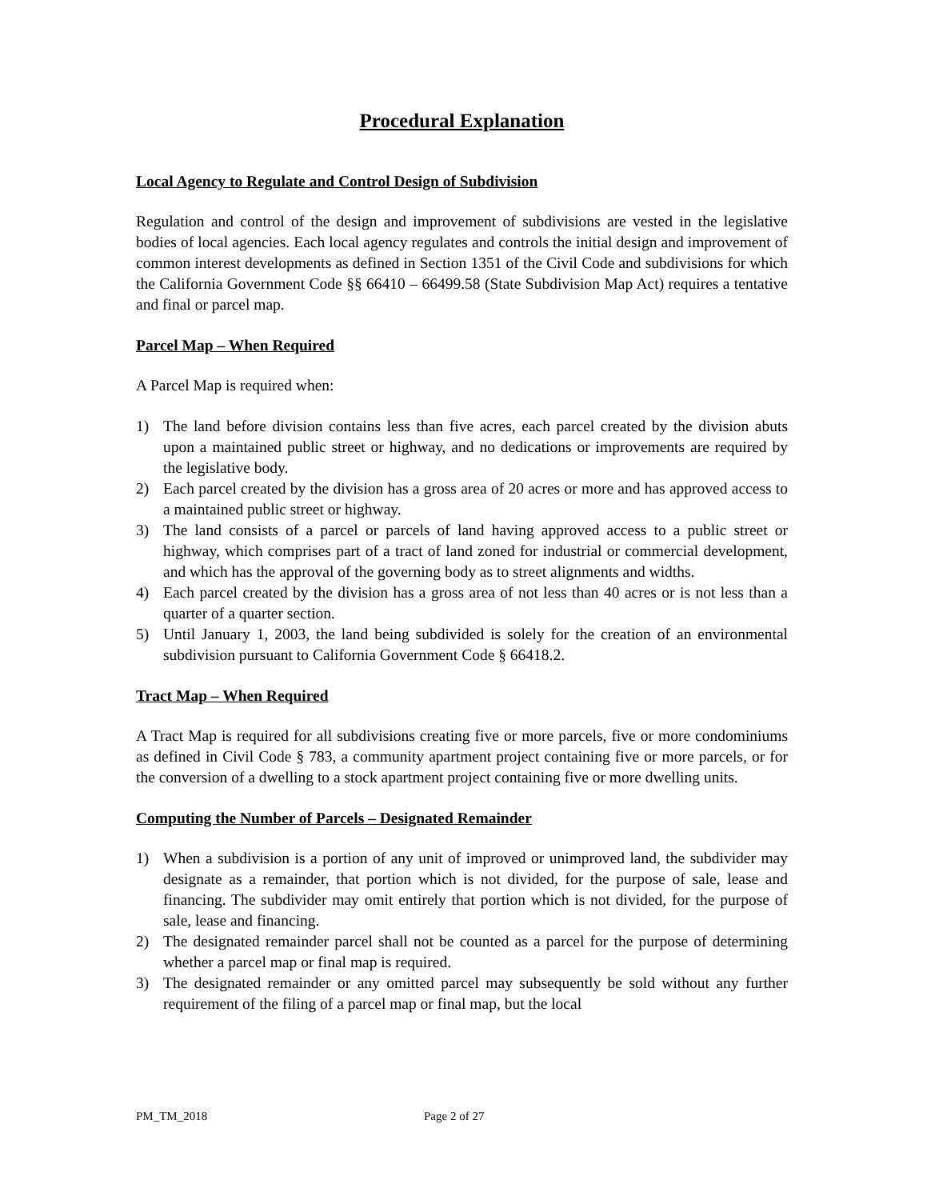Procedural Explanation
Local Agency to Regulate and Control Design of Subdivision
Regulation and control of the design and improvement of subdivisions are vested in the legislative bodies of local agencies. Each local agency regulates and controls the initial design and improvement of common interest developments as defined in Section 1351 of the Civil Code and subdivisions for which the California Government Code §§ 66410 – 66499.58 (State Subdivision Map Act) requires a tentative and final or parcel map.
Parcel Map – When Required
A Parcel Map is required when:
1) The land before division contains less than five acres, each parcel created by the division abuts upon a maintained public street or highway, and no dedications or improvements are required by the legislative body.
2) Each parcel created by the division has a gross area of 20 acres or more and has approved access to a maintained public street or highway.
3) The land consists of a parcel or parcels of land having approved access to a public street or highway, which comprises part of a tract of land zoned for industrial or commercial development, and which has the approval of the governing body as to street alignments and widths.
4) Each parcel created by the division has a gross area of not less than 40 acres or is not less than a quarter of a quarter section.
5) Until January 1, 2003, the land being subdivided is solely for the creation of an environmental subdivision pursuant to California Government Code § 66418.2.
Tract Map – When Required
A Tract Map is required for all subdivisions creating five or more parcels, five or more condominiums as defined in Civil Code § 783, a community apartment project containing five or more parcels, or for the conversion of a dwelling to a stock apartment project containing five or more dwelling units.
Computing the Number of Parcels – Designated Remainder
1) When a subdivision is a portion of any unit of improved or unimproved land, the subdivider may designate as a remainder, that portion which is not divided, for the purpose of sale, lease and financing. The subdivider may omit entirely that portion which is not divided, for the purpose of sale, lease and financing.
2) The designated remainder parcel shall not be counted as a parcel for the purpose of determining whether a parcel map or final map is required.
3) The designated remainder or any omitted parcel may subsequently be sold without any further requirement of the filing of a parcel map or final map, but the local
PM_TM_2018 Page 2 of 27